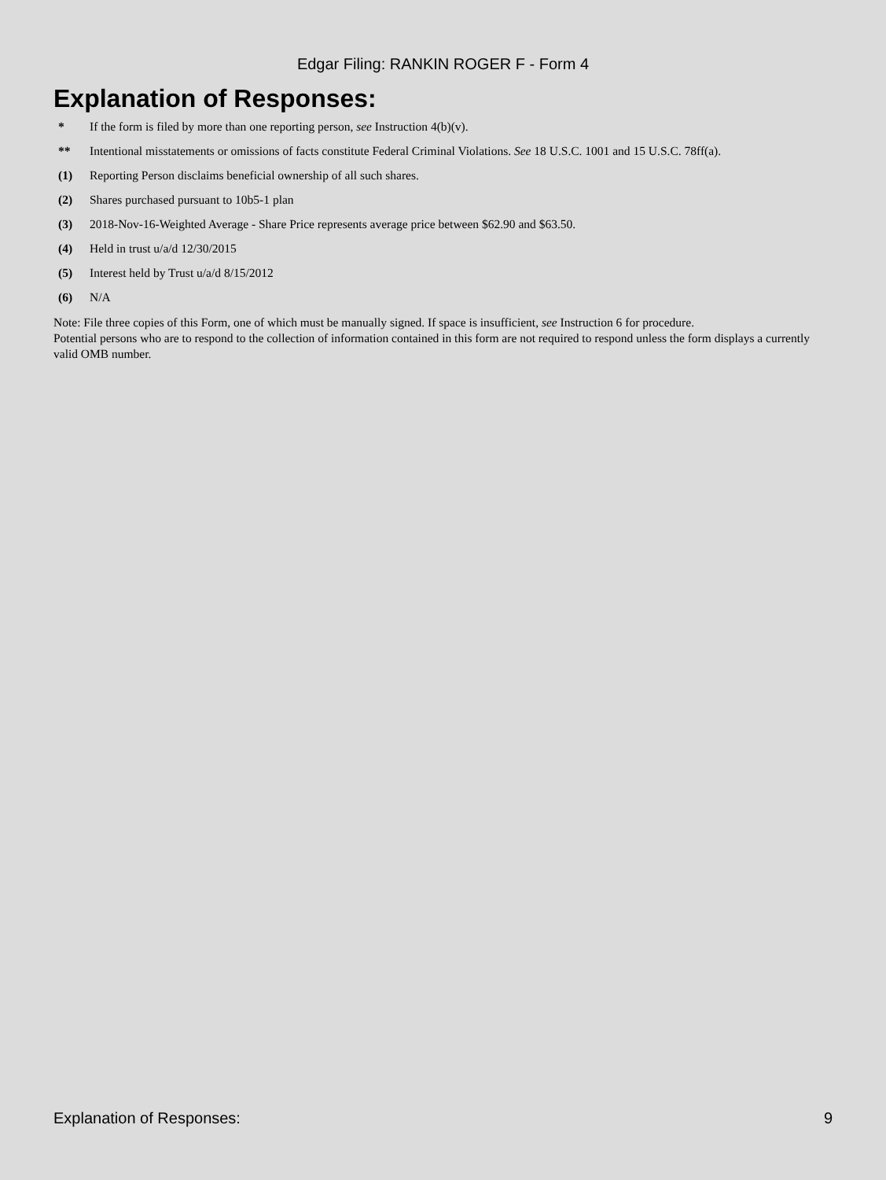Edgar Filing: RANKIN ROGER F - Form 4
Explanation of Responses:
* If the form is filed by more than one reporting person, see Instruction 4(b)(v).
** Intentional misstatements or omissions of facts constitute Federal Criminal Violations. See 18 U.S.C. 1001 and 15 U.S.C. 78ff(a).
(1) Reporting Person disclaims beneficial ownership of all such shares.
(2) Shares purchased pursuant to 10b5-1 plan
(3) 2018-Nov-16-Weighted Average - Share Price represents average price between $62.90 and $63.50.
(4) Held in trust u/a/d 12/30/2015
(5) Interest held by Trust u/a/d 8/15/2012
(6) N/A
Note: File three copies of this Form, one of which must be manually signed. If space is insufficient, see Instruction 6 for procedure.
Potential persons who are to respond to the collection of information contained in this form are not required to respond unless the form displays a currently valid OMB number.
Explanation of Responses: 9